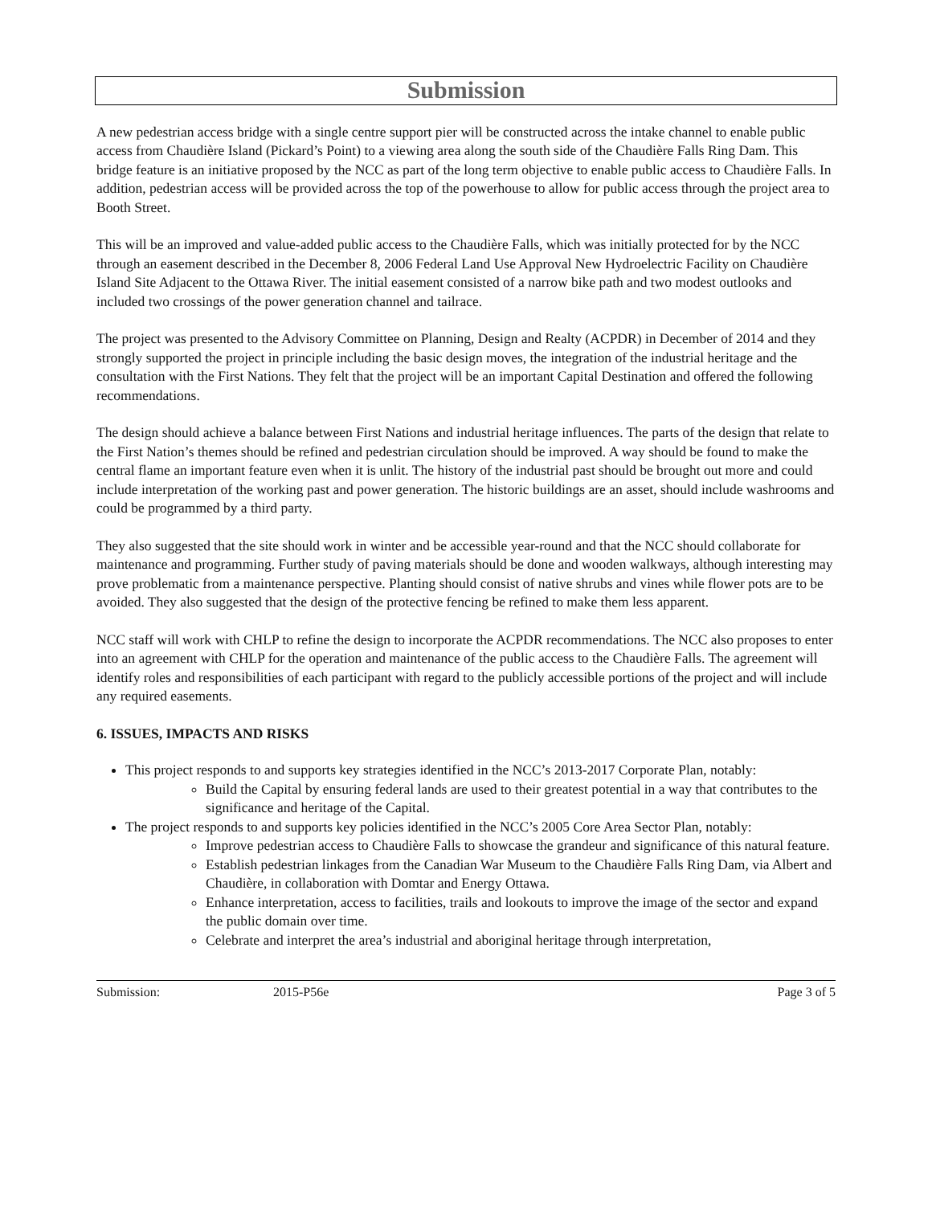Submission
A new pedestrian access bridge with a single centre support pier will be constructed across the intake channel to enable public access from Chaudière Island (Pickard’s Point) to a viewing area along the south side of the Chaudière Falls Ring Dam. This bridge feature is an initiative proposed by the NCC as part of the long term objective to enable public access to Chaudière Falls. In addition, pedestrian access will be provided across the top of the powerhouse to allow for public access through the project area to Booth Street.
This will be an improved and value-added public access to the Chaudière Falls, which was initially protected for by the NCC through an easement described in the December 8, 2006 Federal Land Use Approval New Hydroelectric Facility on Chaudière Island Site Adjacent to the Ottawa River. The initial easement consisted of a narrow bike path and two modest outlooks and included two crossings of the power generation channel and tailrace.
The project was presented to the Advisory Committee on Planning, Design and Realty (ACPDR) in December of 2014 and they strongly supported the project in principle including the basic design moves, the integration of the industrial heritage and the consultation with the First Nations. They felt that the project will be an important Capital Destination and offered the following recommendations.
The design should achieve a balance between First Nations and industrial heritage influences. The parts of the design that relate to the First Nation’s themes should be refined and pedestrian circulation should be improved. A way should be found to make the central flame an important feature even when it is unlit. The history of the industrial past should be brought out more and could include interpretation of the working past and power generation. The historic buildings are an asset, should include washrooms and could be programmed by a third party.
They also suggested that the site should work in winter and be accessible year-round and that the NCC should collaborate for maintenance and programming. Further study of paving materials should be done and wooden walkways, although interesting may prove problematic from a maintenance perspective. Planting should consist of native shrubs and vines while flower pots are to be avoided. They also suggested that the design of the protective fencing be refined to make them less apparent.
NCC staff will work with CHLP to refine the design to incorporate the ACPDR recommendations. The NCC also proposes to enter into an agreement with CHLP for the operation and maintenance of the public access to the Chaudière Falls. The agreement will identify roles and responsibilities of each participant with regard to the publicly accessible portions of the project and will include any required easements.
6. ISSUES, IMPACTS AND RISKS
This project responds to and supports key strategies identified in the NCC’s 2013-2017 Corporate Plan, notably:
Build the Capital by ensuring federal lands are used to their greatest potential in a way that contributes to the significance and heritage of the Capital.
The project responds to and supports key policies identified in the NCC’s 2005 Core Area Sector Plan, notably:
Improve pedestrian access to Chaudière Falls to showcase the grandeur and significance of this natural feature.
Establish pedestrian linkages from the Canadian War Museum to the Chaudière Falls Ring Dam, via Albert and Chaudière, in collaboration with Domtar and Energy Ottawa.
Enhance interpretation, access to facilities, trails and lookouts to improve the image of the sector and expand the public domain over time.
Celebrate and interpret the area’s industrial and aboriginal heritage through interpretation,
Submission: 2015-P56e Page 3 of 5